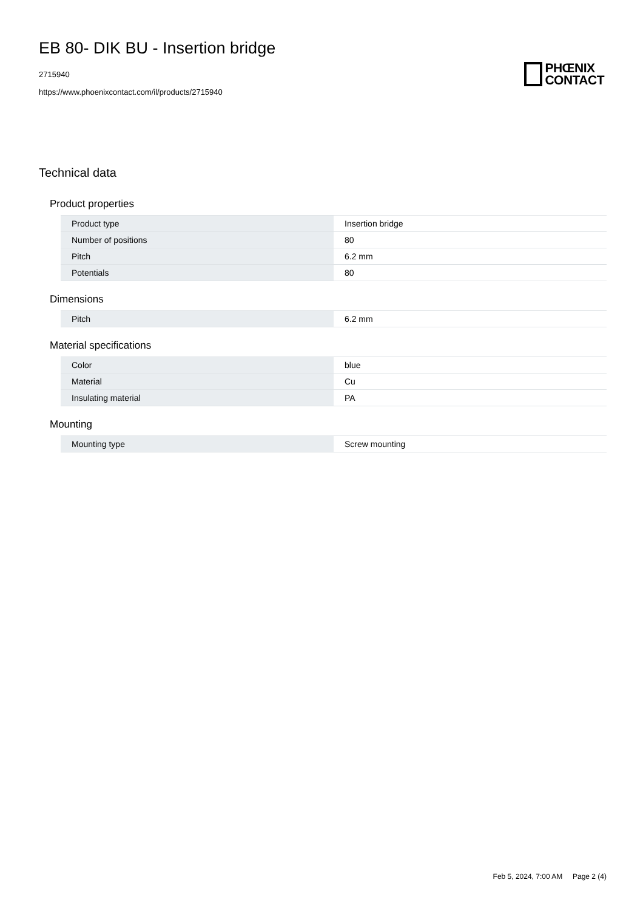EB 80- DIK BU - Insertion bridge
2715940
https://www.phoenixcontact.com/il/products/2715940
PHŒNIX
CONTACT
Technical data
Product properties
| Product type | Insertion bridge |
| Number of positions | 80 |
| Pitch | 6.2 mm |
| Potentials | 80 |
Dimensions
| Pitch | 6.2 mm |
Material specifications
| Color | blue |
| Material | Cu |
| Insulating material | PA |
Mounting
| Mounting type | Screw mounting |
Feb 5, 2024, 7:00 AM Page 2 (4)